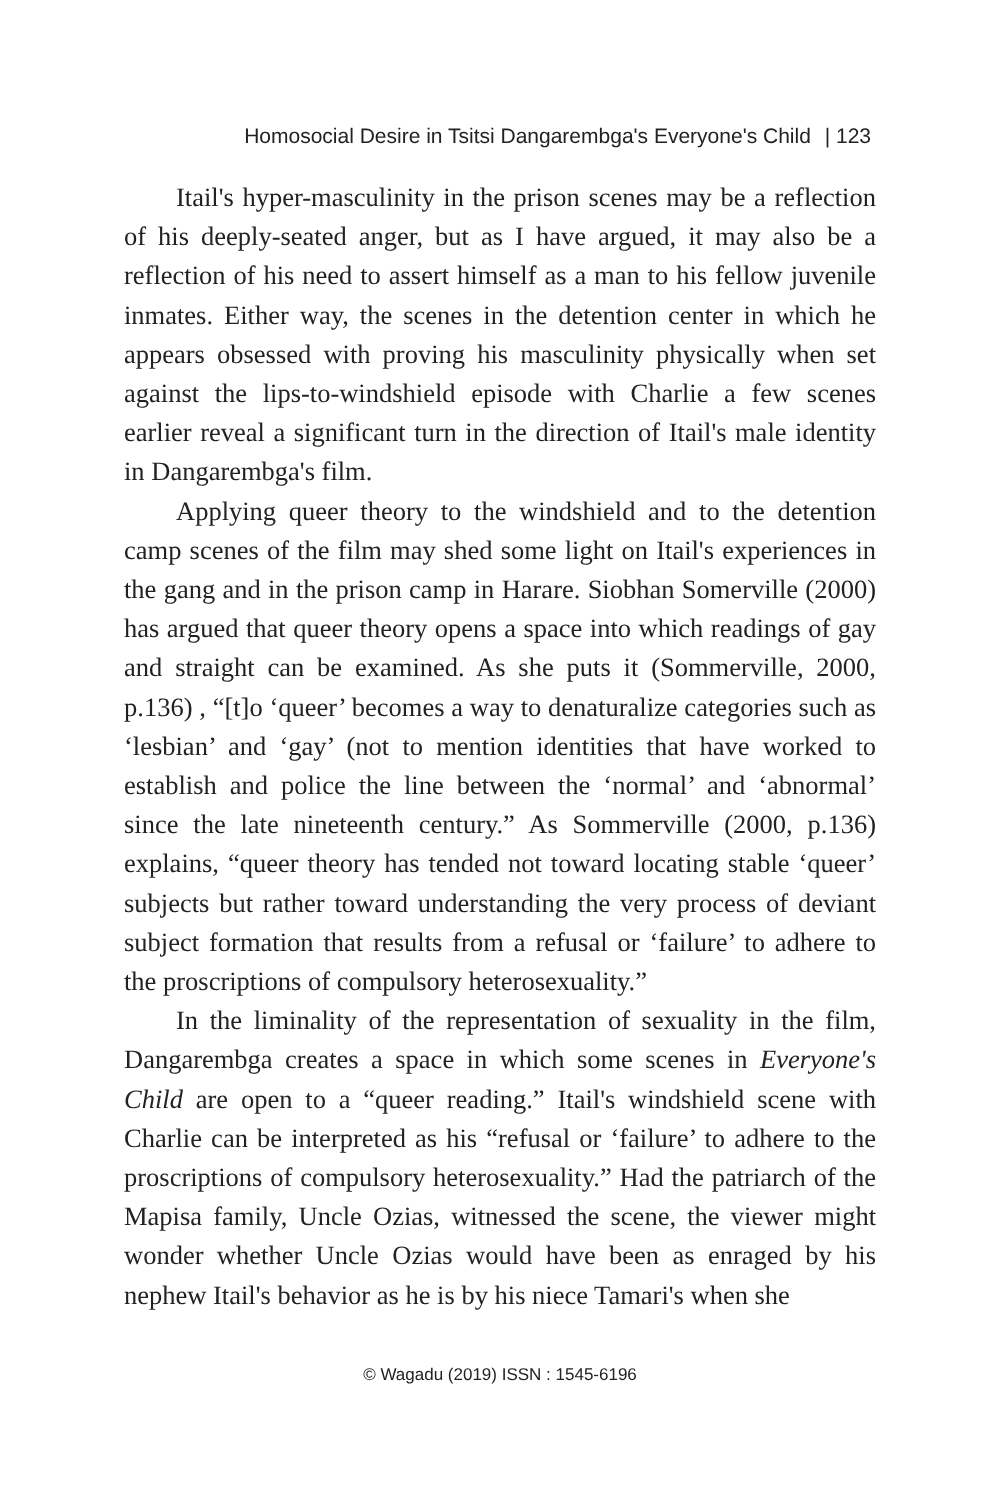Homosocial Desire in Tsitsi Dangarembga's Everyone's Child | 123
Itail's hyper-masculinity in the prison scenes may be a reflection of his deeply-seated anger, but as I have argued, it may also be a reflection of his need to assert himself as a man to his fellow juvenile inmates. Either way, the scenes in the detention center in which he appears obsessed with proving his masculinity physically when set against the lips-to-windshield episode with Charlie a few scenes earlier reveal a significant turn in the direction of Itail's male identity in Dangarembga's film.
Applying queer theory to the windshield and to the detention camp scenes of the film may shed some light on Itail's experiences in the gang and in the prison camp in Harare. Siobhan Somerville (2000) has argued that queer theory opens a space into which readings of gay and straight can be examined. As she puts it (Sommerville, 2000, p.136) , “[t]o ‘queer’ becomes a way to denaturalize categories such as ‘lesbian’ and ‘gay’ (not to mention identities that have worked to establish and police the line between the ‘normal’ and ‘abnormal’ since the late nineteenth century.” As Sommerville (2000, p.136) explains, “queer theory has tended not toward locating stable ‘queer’ subjects but rather toward understanding the very process of deviant subject formation that results from a refusal or ‘failure’ to adhere to the proscriptions of compulsory heterosexuality.”
In the liminality of the representation of sexuality in the film, Dangarembga creates a space in which some scenes in Everyone's Child are open to a “queer reading.” Itail's windshield scene with Charlie can be interpreted as his “refusal or ‘failure’ to adhere to the proscriptions of compulsory heterosexuality.” Had the patriarch of the Mapisa family, Uncle Ozias, witnessed the scene, the viewer might wonder whether Uncle Ozias would have been as enraged by his nephew Itail's behavior as he is by his niece Tamari's when she
© Wagadu (2019) ISSN : 1545-6196